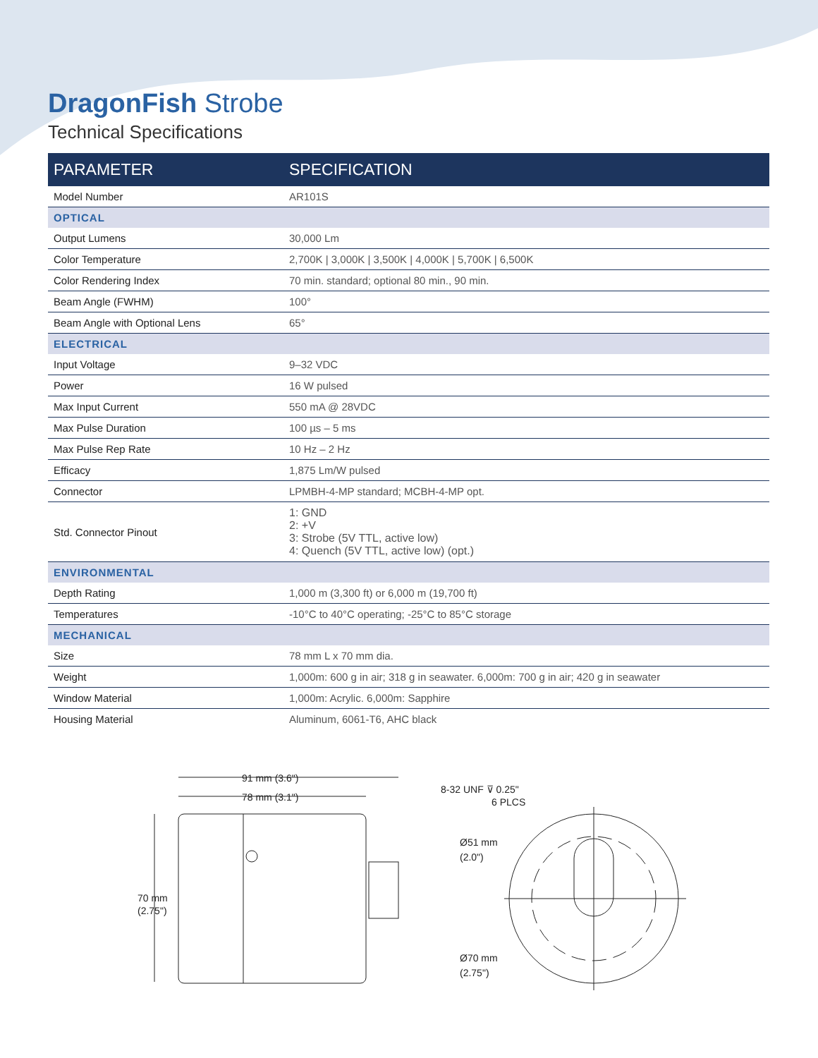DragonFish Strobe
Technical Specifications
| PARAMETER | SPECIFICATION |
| --- | --- |
| Model Number | AR101S |
| OPTICAL | |
| Output Lumens | 30,000 Lm |
| Color Temperature | 2,700K / 3,000K / 3,500K / 4,000K / 5,700K / 6,500K |
| Color Rendering Index | 70 min. standard; optional 80 min., 90 min. |
| Beam Angle (FWHM) | 100° |
| Beam Angle with Optional Lens | 65° |
| ELECTRICAL | |
| Input Voltage | 9–32 VDC |
| Power | 16 W pulsed |
| Max Input Current | 550 mA @ 28VDC |
| Max Pulse Duration | 100 µs – 5 ms |
| Max Pulse Rep Rate | 10 Hz – 2 Hz |
| Efficacy | 1,875 Lm/W pulsed |
| Connector | LPMBH-4-MP standard; MCBH-4-MP opt. |
| Std. Connector Pinout | 1: GND 2: +V 3: Strobe (5V TTL, active low) 4: Quench (5V TTL, active low) (opt.) |
| ENVIRONMENTAL | |
| Depth Rating | 1,000 m (3,300 ft) or 6,000 m (19,700 ft) |
| Temperatures | -10°C to 40°C operating; -25°C to 85°C storage |
| MECHANICAL | |
| Size | 78 mm L x 70 mm dia. |
| Weight | 1,000m: 600 g in air; 318 g in seawater. 6,000m: 700 g in air; 420 g in seawater |
| Window Material | 1,000m: Acrylic. 6,000m: Sapphire |
| Housing Material | Aluminum, 6061-T6, AHC black |
91 mm (3.6")
78 mm (3.1")
70 mm
(2.75")
8-32 UNF ⊽ 0.25"
6 PLCS
Ø51 mm
(2.0")
Ø70 mm
(2.75")